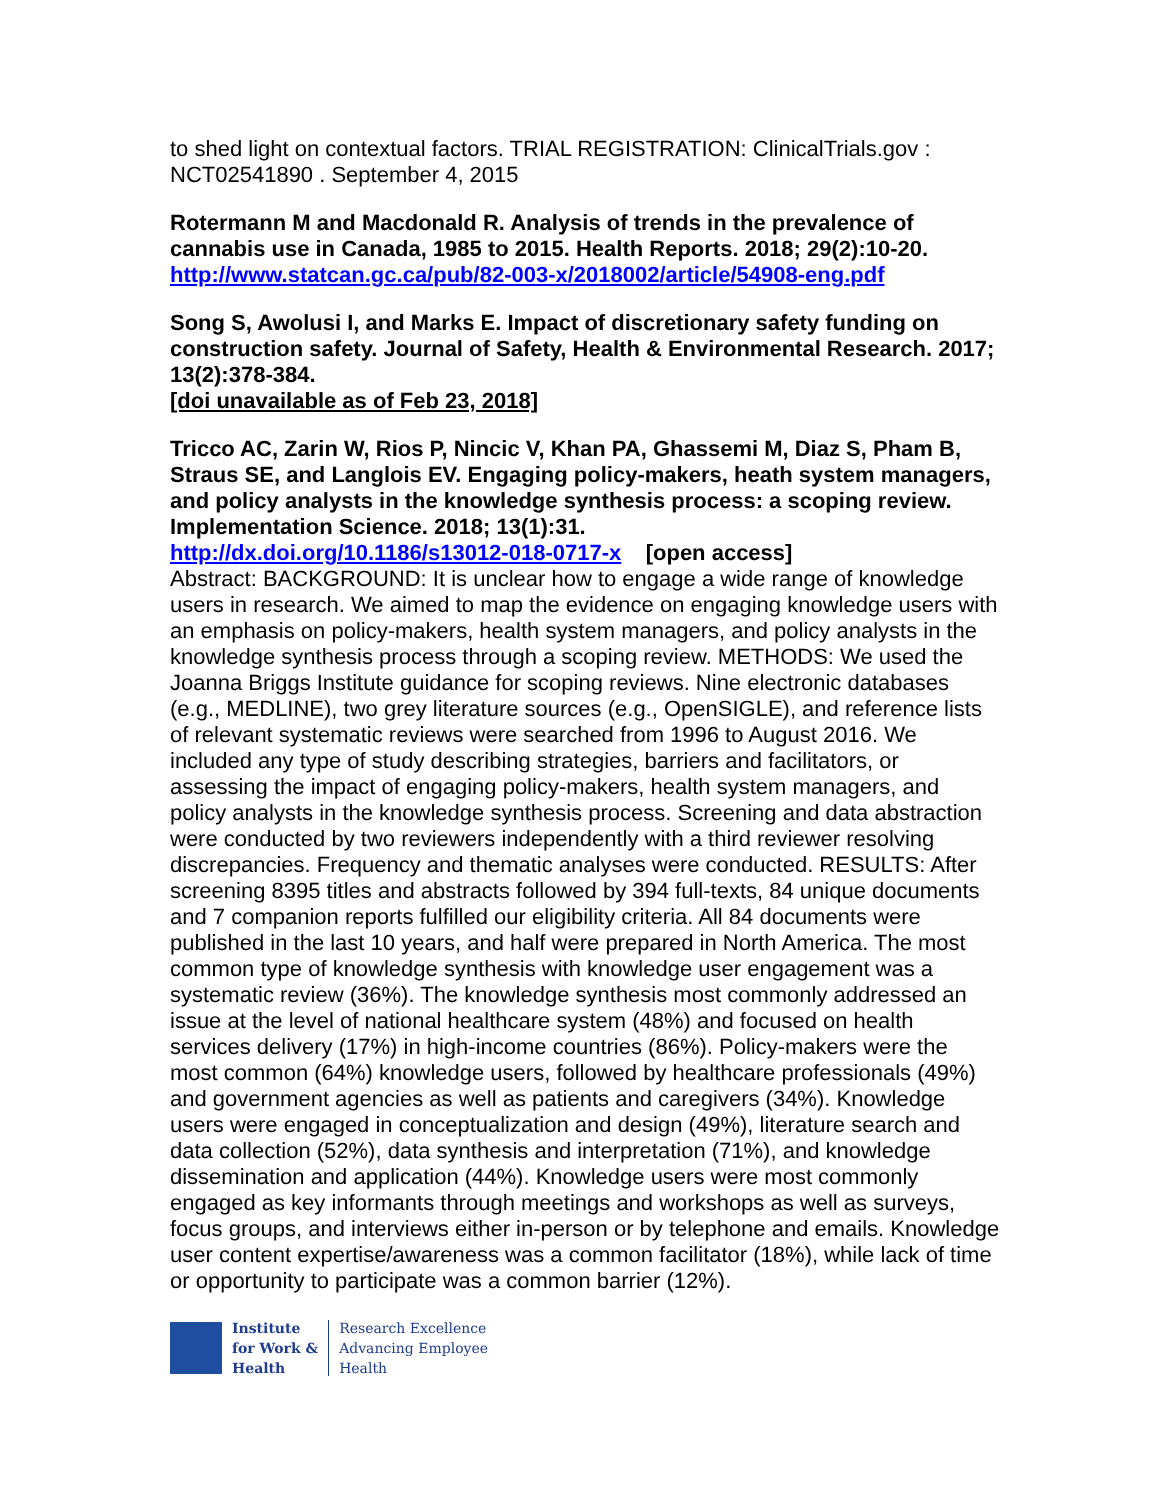to shed light on contextual factors. TRIAL REGISTRATION: ClinicalTrials.gov : NCT02541890 . September 4, 2015
Rotermann M and Macdonald R. Analysis of trends in the prevalence of cannabis use in Canada, 1985 to 2015. Health Reports. 2018; 29(2):10-20.
http://www.statcan.gc.ca/pub/82-003-x/2018002/article/54908-eng.pdf
Song S, Awolusi I, and Marks E. Impact of discretionary safety funding on construction safety. Journal of Safety, Health & Environmental Research. 2017; 13(2):378-384.
[doi unavailable as of Feb 23, 2018]
Tricco AC, Zarin W, Rios P, Nincic V, Khan PA, Ghassemi M, Diaz S, Pham B, Straus SE, and Langlois EV. Engaging policy-makers, heath system managers, and policy analysts in the knowledge synthesis process: a scoping review. Implementation Science. 2018; 13(1):31.
http://dx.doi.org/10.1186/s13012-018-0717-x [open access]
Abstract: BACKGROUND: It is unclear how to engage a wide range of knowledge users in research. We aimed to map the evidence on engaging knowledge users with an emphasis on policy-makers, health system managers, and policy analysts in the knowledge synthesis process through a scoping review. METHODS: We used the Joanna Briggs Institute guidance for scoping reviews. Nine electronic databases (e.g., MEDLINE), two grey literature sources (e.g., OpenSIGLE), and reference lists of relevant systematic reviews were searched from 1996 to August 2016. We included any type of study describing strategies, barriers and facilitators, or assessing the impact of engaging policy-makers, health system managers, and policy analysts in the knowledge synthesis process. Screening and data abstraction were conducted by two reviewers independently with a third reviewer resolving discrepancies. Frequency and thematic analyses were conducted. RESULTS: After screening 8395 titles and abstracts followed by 394 full-texts, 84 unique documents and 7 companion reports fulfilled our eligibility criteria. All 84 documents were published in the last 10 years, and half were prepared in North America. The most common type of knowledge synthesis with knowledge user engagement was a systematic review (36%). The knowledge synthesis most commonly addressed an issue at the level of national healthcare system (48%) and focused on health services delivery (17%) in high-income countries (86%). Policy-makers were the most common (64%) knowledge users, followed by healthcare professionals (49%) and government agencies as well as patients and caregivers (34%). Knowledge users were engaged in conceptualization and design (49%), literature search and data collection (52%), data synthesis and interpretation (71%), and knowledge dissemination and application (44%). Knowledge users were most commonly engaged as key informants through meetings and workshops as well as surveys, focus groups, and interviews either in-person or by telephone and emails. Knowledge user content expertise/awareness was a common facilitator (18%), while lack of time or opportunity to participate was a common barrier (12%).
Institute
for Work &
Health
Research Excellence
Advancing Employee
Health